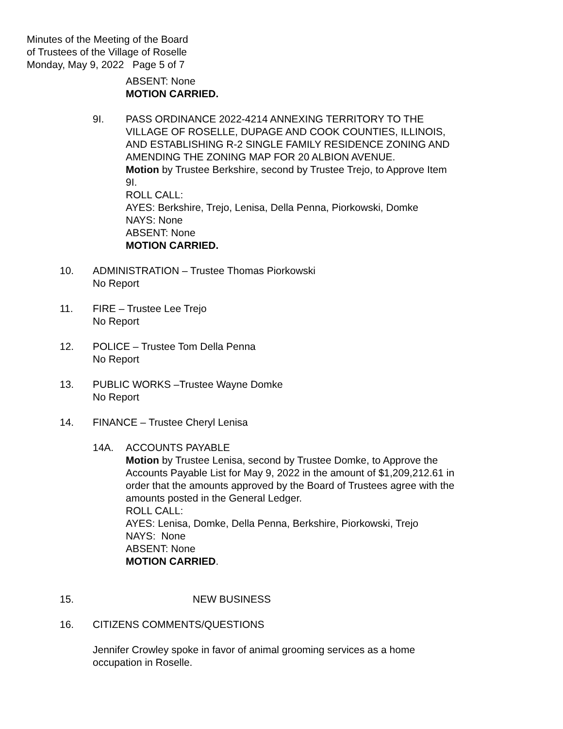Minutes of the Meeting of the Board
of Trustees of the Village of Roselle
Monday, May 9, 2022 Page 5 of 7
ABSENT: None
MOTION CARRIED.
9I. PASS ORDINANCE 2022-4214 ANNEXING TERRITORY TO THE VILLAGE OF ROSELLE, DUPAGE AND COOK COUNTIES, ILLINOIS, AND ESTABLISHING R-2 SINGLE FAMILY RESIDENCE ZONING AND AMENDING THE ZONING MAP FOR 20 ALBION AVENUE.
Motion by Trustee Berkshire, second by Trustee Trejo, to Approve Item 9I.
ROLL CALL:
AYES: Berkshire, Trejo, Lenisa, Della Penna, Piorkowski, Domke
NAYS: None
ABSENT: None
MOTION CARRIED.
10. ADMINISTRATION – Trustee Thomas Piorkowski
No Report
11. FIRE – Trustee Lee Trejo
No Report
12. POLICE – Trustee Tom Della Penna
No Report
13. PUBLIC WORKS –Trustee Wayne Domke
No Report
14. FINANCE – Trustee Cheryl Lenisa
14A. ACCOUNTS PAYABLE
Motion by Trustee Lenisa, second by Trustee Domke, to Approve the Accounts Payable List for May 9, 2022 in the amount of $1,209,212.61 in order that the amounts approved by the Board of Trustees agree with the amounts posted in the General Ledger.
ROLL CALL:
AYES: Lenisa, Domke, Della Penna, Berkshire, Piorkowski, Trejo
NAYS: None
ABSENT: None
MOTION CARRIED.
15. NEW BUSINESS
16. CITIZENS COMMENTS/QUESTIONS
Jennifer Crowley spoke in favor of animal grooming services as a home occupation in Roselle.